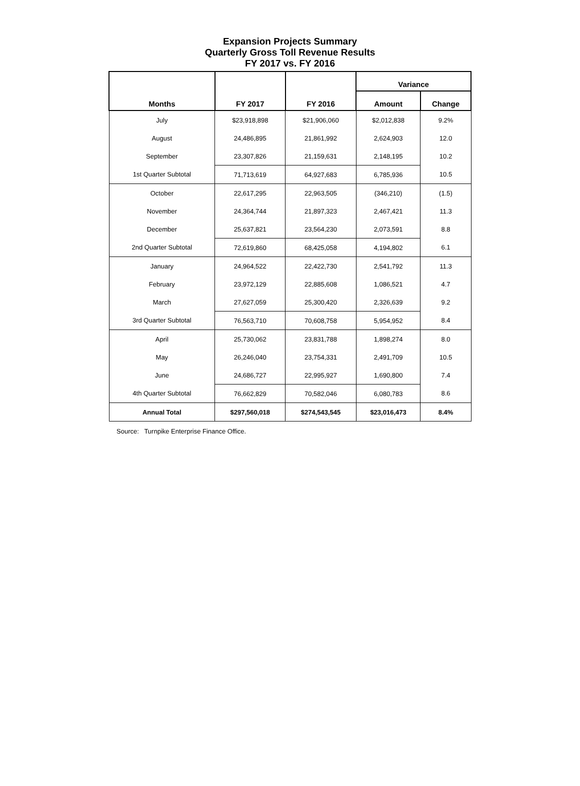Expansion Projects Summary
Quarterly Gross Toll Revenue Results
FY 2017 vs. FY 2016
| Months | FY 2017 | FY 2016 | Variance | |
| --- | --- | --- | --- | --- |
| | | | Amount | Change |
| July | $23,918,898 | $21,906,060 | $2,012,838 | 9.2% |
| August | 24,486,895 | 21,861,992 | 2,624,903 | 12.0 |
| September | 23,307,826 | 21,159,631 | 2,148,195 | 10.2 |
| 1st Quarter Subtotal | 71,713,619 | 64,927,683 | 6,785,936 | 10.5 |
| October | 22,617,295 | 22,963,505 | (346,210) | (1.5) |
| November | 24,364,744 | 21,897,323 | 2,467,421 | 11.3 |
| December | 25,637,821 | 23,564,230 | 2,073,591 | 8.8 |
| 2nd Quarter Subtotal | 72,619,860 | 68,425,058 | 4,194,802 | 6.1 |
| January | 24,964,522 | 22,422,730 | 2,541,792 | 11.3 |
| February | 23,972,129 | 22,885,608 | 1,086,521 | 4.7 |
| March | 27,627,059 | 25,300,420 | 2,326,639 | 9.2 |
| 3rd Quarter Subtotal | 76,563,710 | 70,608,758 | 5,954,952 | 8.4 |
| April | 25,730,062 | 23,831,788 | 1,898,274 | 8.0 |
| May | 26,246,040 | 23,754,331 | 2,491,709 | 10.5 |
| June | 24,686,727 | 22,995,927 | 1,690,800 | 7.4 |
| 4th Quarter Subtotal | 76,662,829 | 70,582,046 | 6,080,783 | 8.6 |
| Annual Total | $297,560,018 | $274,543,545 | $23,016,473 | 8.4% |
Source: Turnpike Enterprise Finance Office.